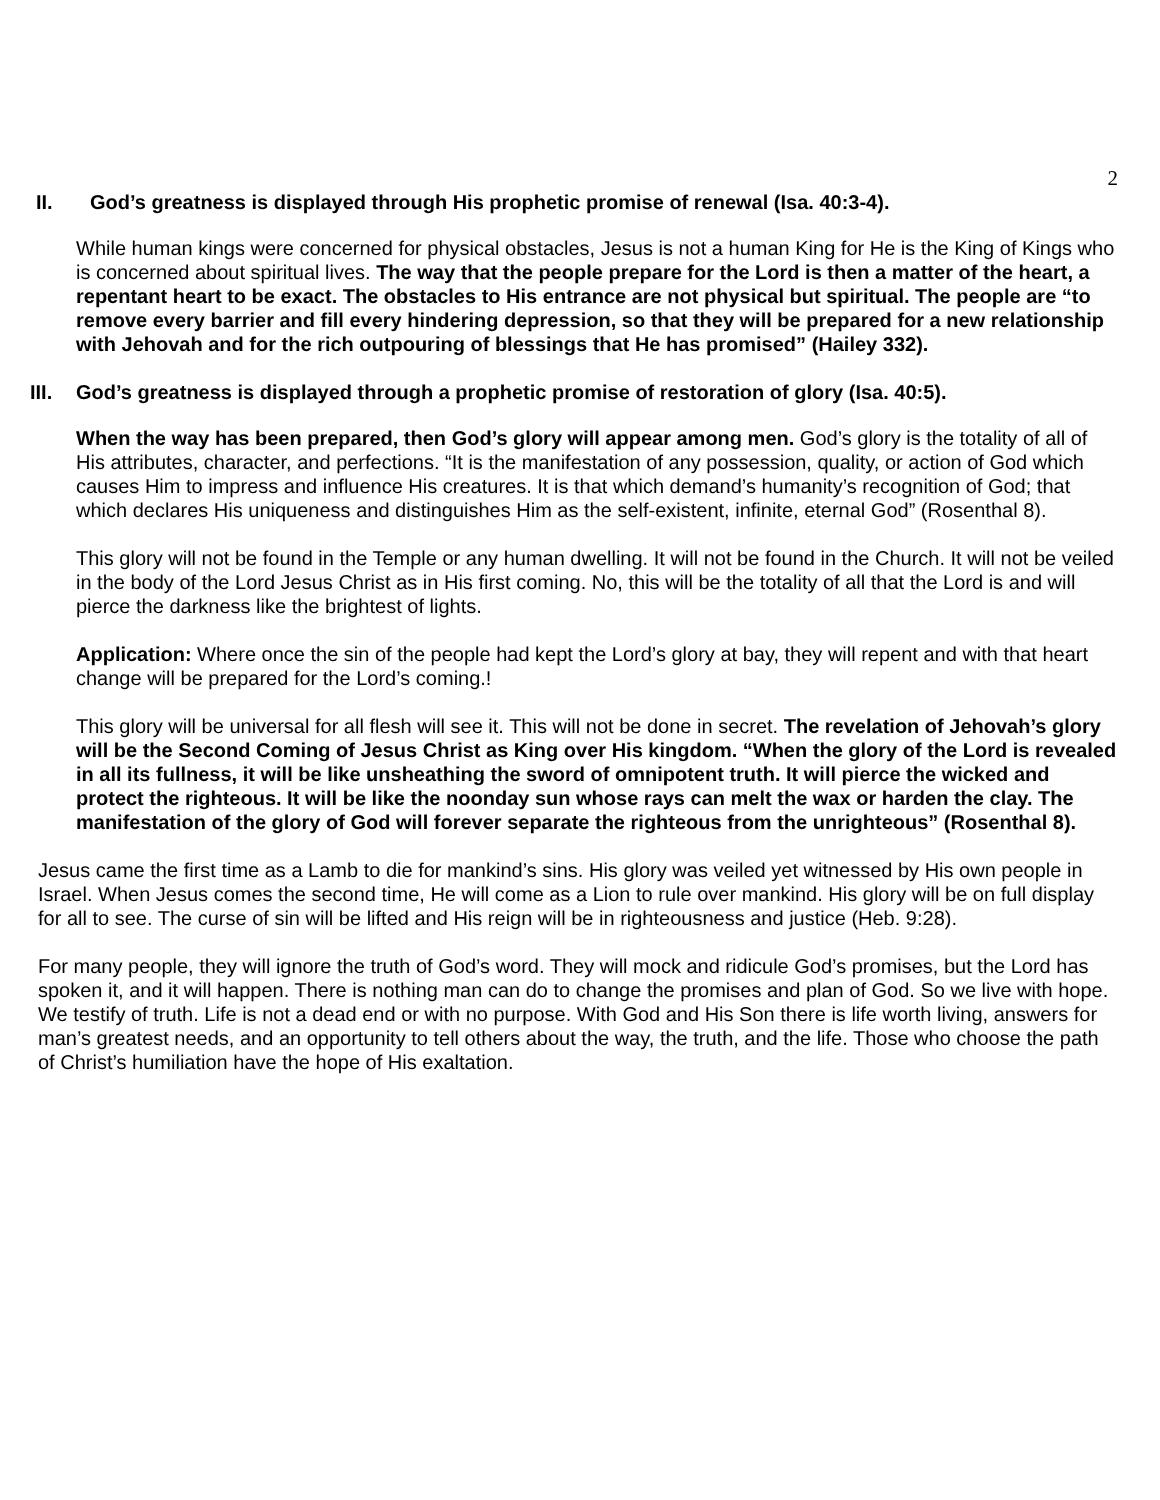2
II. God’s greatness is displayed through His prophetic promise of renewal (Isa. 40:3-4).
While human kings were concerned for physical obstacles, Jesus is not a human King for He is the King of Kings who is concerned about spiritual lives. The way that the people prepare for the Lord is then a matter of the heart, a repentant heart to be exact. The obstacles to His entrance are not physical but spiritual. The people are “to remove every barrier and fill every hindering depression, so that they will be prepared for a new relationship with Jehovah and for the rich outpouring of blessings that He has promised” (Hailey 332).
III. God’s greatness is displayed through a prophetic promise of restoration of glory (Isa. 40:5).
When the way has been prepared, then God’s glory will appear among men. God’s glory is the totality of all of His attributes, character, and perfections. “It is the manifestation of any possession, quality, or action of God which causes Him to impress and influence His creatures. It is that which demand’s humanity’s recognition of God; that which declares His uniqueness and distinguishes Him as the self-existent, infinite, eternal God” (Rosenthal 8).
This glory will not be found in the Temple or any human dwelling. It will not be found in the Church. It will not be veiled in the body of the Lord Jesus Christ as in His first coming. No, this will be the totality of all that the Lord is and will pierce the darkness like the brightest of lights.
Application: Where once the sin of the people had kept the Lord’s glory at bay, they will repent and with that heart change will be prepared for the Lord’s coming.!
This glory will be universal for all flesh will see it. This will not be done in secret. The revelation of Jehovah’s glory will be the Second Coming of Jesus Christ as King over His kingdom. “When the glory of the Lord is revealed in all its fullness, it will be like unsheathing the sword of omnipotent truth. It will pierce the wicked and protect the righteous. It will be like the noonday sun whose rays can melt the wax or harden the clay. The manifestation of the glory of God will forever separate the righteous from the unrighteous” (Rosenthal 8).
Jesus came the first time as a Lamb to die for mankind’s sins. His glory was veiled yet witnessed by His own people in Israel. When Jesus comes the second time, He will come as a Lion to rule over mankind. His glory will be on full display for all to see. The curse of sin will be lifted and His reign will be in righteousness and justice (Heb. 9:28).
For many people, they will ignore the truth of God’s word. They will mock and ridicule God’s promises, but the Lord has spoken it, and it will happen. There is nothing man can do to change the promises and plan of God. So we live with hope. We testify of truth. Life is not a dead end or with no purpose. With God and His Son there is life worth living, answers for man’s greatest needs, and an opportunity to tell others about the way, the truth, and the life. Those who choose the path of Christ’s humiliation have the hope of His exaltation.